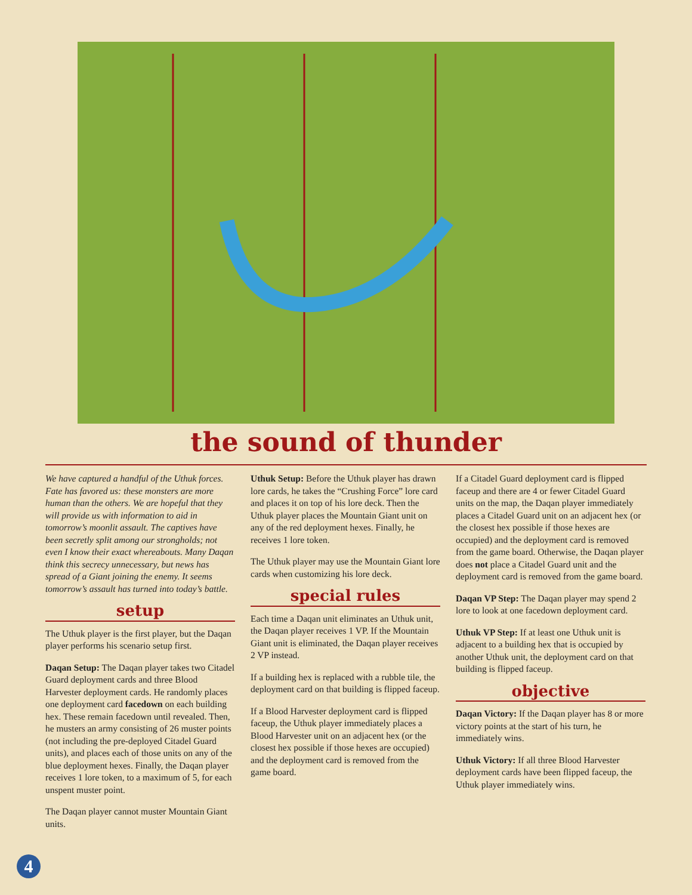the sound of thunder
We have captured a handful of the Uthuk forces. Fate has favored us: these monsters are more human than the others. We are hopeful that they will provide us with information to aid in tomorrow’s moonlit assault. The captives have been secretly split among our strongholds; not even I know their exact whereabouts. Many Daqan think this secrecy unnecessary, but news has spread of a Giant joining the enemy. It seems tomorrow’s assault has turned into today’s battle.
setup
The Uthuk player is the first player, but the Daqan player performs his scenario setup first.
Daqan Setup: The Daqan player takes two Citadel Guard deployment cards and three Blood Harvester deployment cards. He randomly places one deployment card facedown on each building hex. These remain facedown until revealed. Then, he musters an army consisting of 26 muster points (not including the pre-deployed Citadel Guard units), and places each of those units on any of the blue deployment hexes. Finally, the Daqan player receives 1 lore token, to a maximum of 5, for each unspent muster point.
The Daqan player cannot muster Mountain Giant units.
Uthuk Setup: Before the Uthuk player has drawn lore cards, he takes the “Crushing Force” lore card and places it on top of his lore deck. Then the Uthuk player places the Mountain Giant unit on any of the red deployment hexes. Finally, he receives 1 lore token.
The Uthuk player may use the Mountain Giant lore cards when customizing his lore deck.
special rules
Each time a Daqan unit eliminates an Uthuk unit, the Daqan player receives 1 VP. If the Mountain Giant unit is eliminated, the Daqan player receives 2 VP instead.
If a building hex is replaced with a rubble tile, the deployment card on that building is flipped faceup.
If a Blood Harvester deployment card is flipped faceup, the Uthuk player immediately places a Blood Harvester unit on an adjacent hex (or the closest hex possible if those hexes are occupied) and the deployment card is removed from the game board.
If a Citadel Guard deployment card is flipped faceup and there are 4 or fewer Citadel Guard units on the map, the Daqan player immediately places a Citadel Guard unit on an adjacent hex (or the closest hex possible if those hexes are occupied) and the deployment card is removed from the game board. Otherwise, the Daqan player does not place a Citadel Guard unit and the deployment card is removed from the game board.
Daqan VP Step: The Daqan player may spend 2 lore to look at one facedown deployment card.
Uthuk VP Step: If at least one Uthuk unit is adjacent to a building hex that is occupied by another Uthuk unit, the deployment card on that building is flipped faceup.
objective
Daqan Victory: If the Daqan player has 8 or more victory points at the start of his turn, he immediately wins.
Uthuk Victory: If all three Blood Harvester deployment cards have been flipped faceup, the Uthuk player immediately wins.
4